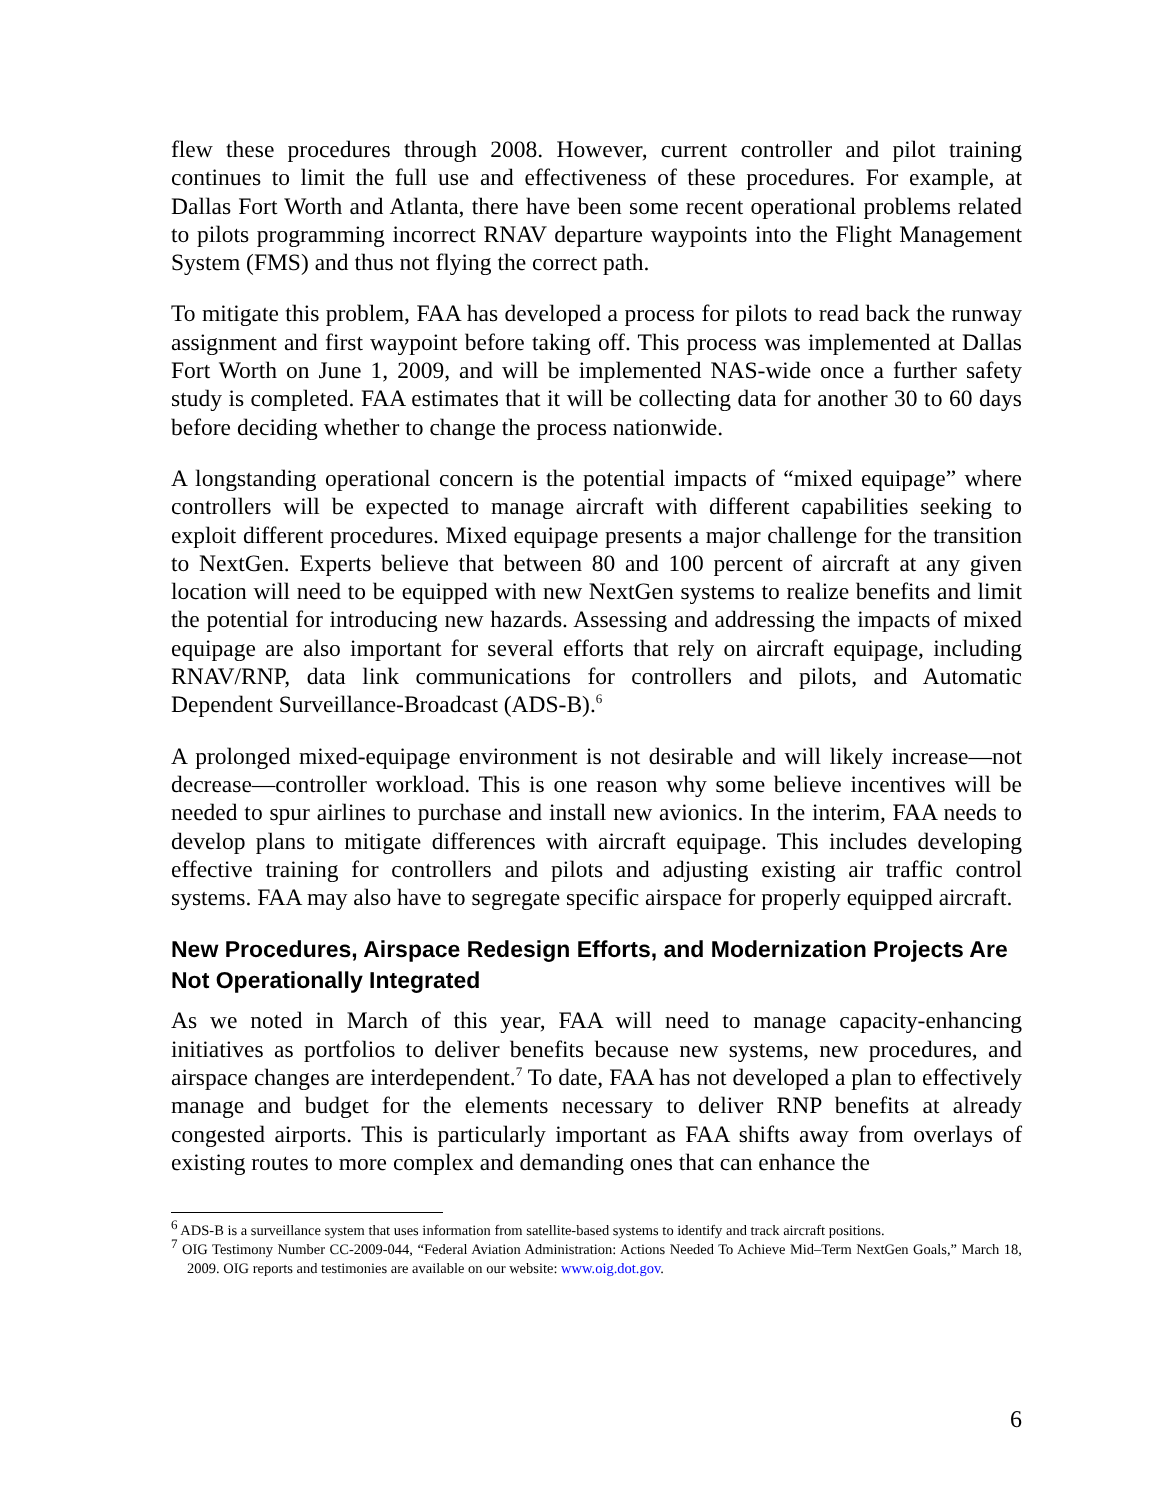flew these procedures through 2008. However, current controller and pilot training continues to limit the full use and effectiveness of these procedures. For example, at Dallas Fort Worth and Atlanta, there have been some recent operational problems related to pilots programming incorrect RNAV departure waypoints into the Flight Management System (FMS) and thus not flying the correct path.
To mitigate this problem, FAA has developed a process for pilots to read back the runway assignment and first waypoint before taking off. This process was implemented at Dallas Fort Worth on June 1, 2009, and will be implemented NAS-wide once a further safety study is completed. FAA estimates that it will be collecting data for another 30 to 60 days before deciding whether to change the process nationwide.
A longstanding operational concern is the potential impacts of “mixed equipage” where controllers will be expected to manage aircraft with different capabilities seeking to exploit different procedures. Mixed equipage presents a major challenge for the transition to NextGen. Experts believe that between 80 and 100 percent of aircraft at any given location will need to be equipped with new NextGen systems to realize benefits and limit the potential for introducing new hazards. Assessing and addressing the impacts of mixed equipage are also important for several efforts that rely on aircraft equipage, including RNAV/RNP, data link communications for controllers and pilots, and Automatic Dependent Surveillance-Broadcast (ADS-B).<sup>6</sup>
A prolonged mixed-equipage environment is not desirable and will likely increase—not decrease—controller workload. This is one reason why some believe incentives will be needed to spur airlines to purchase and install new avionics. In the interim, FAA needs to develop plans to mitigate differences with aircraft equipage. This includes developing effective training for controllers and pilots and adjusting existing air traffic control systems. FAA may also have to segregate specific airspace for properly equipped aircraft.
New Procedures, Airspace Redesign Efforts, and Modernization Projects Are Not Operationally Integrated
As we noted in March of this year, FAA will need to manage capacity-enhancing initiatives as portfolios to deliver benefits because new systems, new procedures, and airspace changes are interdependent.<sup>7</sup> To date, FAA has not developed a plan to effectively manage and budget for the elements necessary to deliver RNP benefits at already congested airports. This is particularly important as FAA shifts away from overlays of existing routes to more complex and demanding ones that can enhance the
<sup>6</sup> ADS-B is a surveillance system that uses information from satellite-based systems to identify and track aircraft positions.
<sup>7</sup> OIG Testimony Number CC-2009-044, “Federal Aviation Administration: Actions Needed To Achieve Mid–Term NextGen Goals,” March 18, 2009. OIG reports and testimonies are available on our website: www.oig.dot.gov.
6